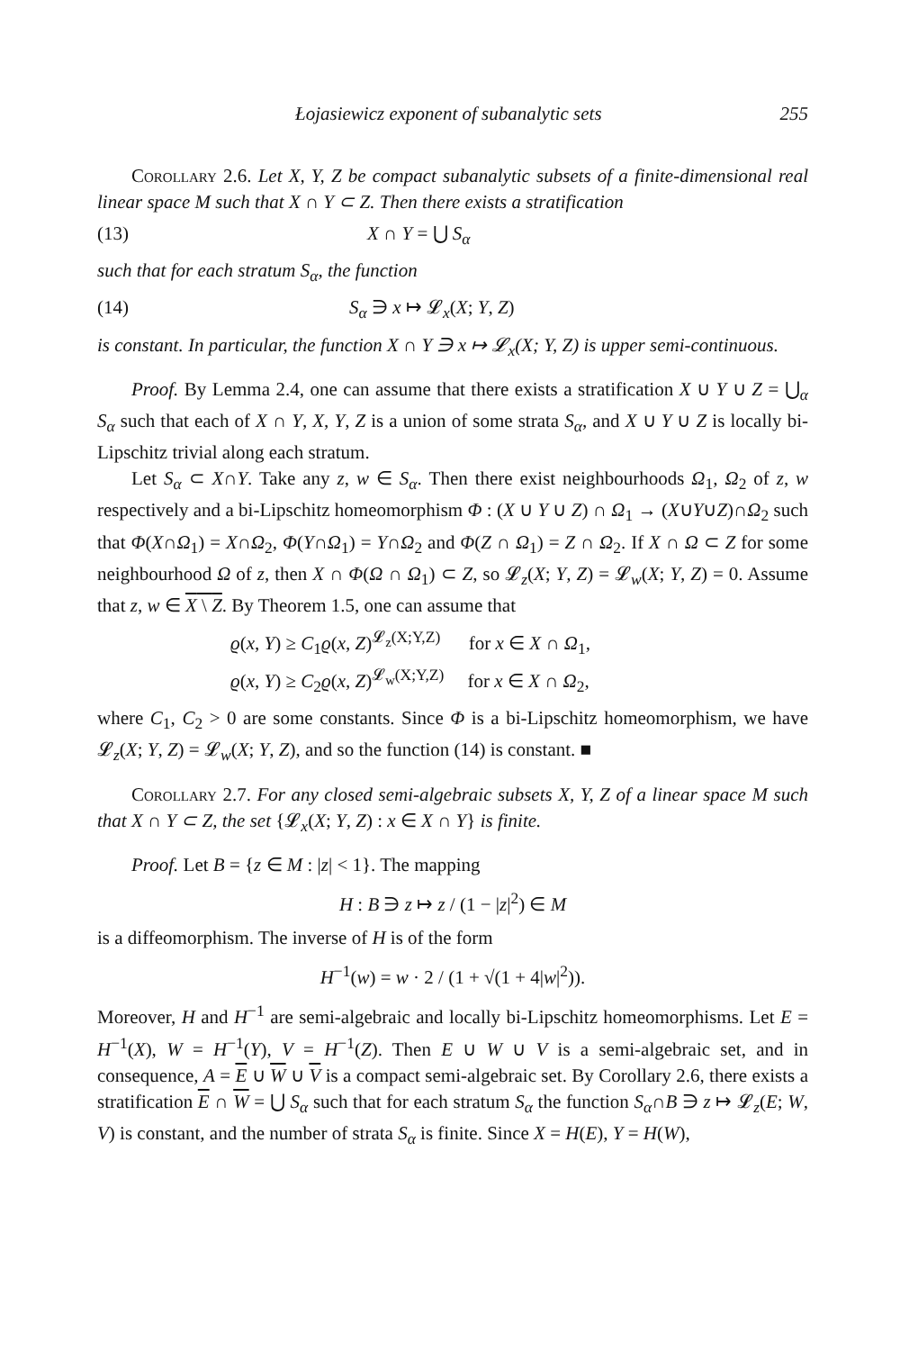Łojasiewicz exponent of subanalytic sets 255
Corollary 2.6. Let X, Y, Z be compact subanalytic subsets of a finite-dimensional real linear space M such that X ∩ Y ⊂ Z. Then there exists a stratification
(13) X ∩ Y = ⋃ S<sub>α</sub>
such that for each stratum S<sub>α</sub>, the function
(14) S<sub>α</sub> ∋ x ↦ 𝓛<sub>x</sub>(X; Y, Z)
is constant. In particular, the function X ∩ Y ∋ x ↦ 𝓛<sub>x</sub>(X; Y, Z) is upper semi-continuous.
Proof. By Lemma 2.4, one can assume that there exists a stratification X ∪ Y ∪ Z = ⋃<sub>α</sub> S<sub>α</sub> such that each of X ∩ Y, X, Y, Z is a union of some strata S<sub>α</sub>, and X ∪ Y ∪ Z is locally bi-Lipschitz trivial along each stratum.
Let S<sub>α</sub> ⊂ X∩Y. Take any z, w ∈ S<sub>α</sub>. Then there exist neighbourhoods Ω<sub>1</sub>, Ω<sub>2</sub> of z, w respectively and a bi-Lipschitz homeomorphism Φ : (X ∪ Y ∪ Z) ∩ Ω<sub>1</sub> → (X∪Y∪Z)∩Ω<sub>2</sub> such that Φ(X∩Ω<sub>1</sub>) = X∩Ω<sub>2</sub>, Φ(Y∩Ω<sub>1</sub>) = Y∩Ω<sub>2</sub> and Φ(Z ∩ Ω<sub>1</sub>) = Z ∩ Ω<sub>2</sub>. If X ∩ Ω ⊂ Z for some neighbourhood Ω of z, then X ∩ Φ(Ω ∩ Ω<sub>1</sub>) ⊂ Z, so 𝓛<sub>z</sub>(X; Y, Z) = 𝓛<sub>w</sub>(X; Y, Z) = 0. Assume that z, w ∈ X \ Z. By Theorem 1.5, one can assume that
ϱ(x, Y) ≥ C<sub>1</sub>ϱ(x, Z)<sup>𝓛<sub>z</sub>(X;Y,Z)</sup> for x ∈ X ∩ Ω<sub>1</sub>,
ϱ(x, Y) ≥ C<sub>2</sub>ϱ(x, Z)<sup>𝓛<sub>w</sub>(X;Y,Z)</sup> for x ∈ X ∩ Ω<sub>2</sub>,
where C<sub>1</sub>, C<sub>2</sub> > 0 are some constants. Since Φ is a bi-Lipschitz homeomorphism, we have 𝓛<sub>z</sub>(X; Y, Z) = 𝓛<sub>w</sub>(X; Y, Z), and so the function (14) is constant. ■
Corollary 2.7. For any closed semi-algebraic subsets X, Y, Z of a linear space M such that X ∩ Y ⊂ Z, the set {𝓛<sub>x</sub>(X; Y, Z) : x ∈ X ∩ Y} is finite.
Proof. Let B = {z ∈ M : |z| < 1}. The mapping
H : B ∋ z ↦ z / (1 − |z|<sup>2</sup>) ∈ M
is a diffeomorphism. The inverse of H is of the form
H<sup>−1</sup>(w) = w · 2 / (1 + √(1 + 4|w|<sup>2</sup>)).
Moreover, H and H<sup>−1</sup> are semi-algebraic and locally bi-Lipschitz homeomorphisms. Let E = H<sup>−1</sup>(X), W = H<sup>−1</sup>(Y), V = H<sup>−1</sup>(Z). Then E ∪ W ∪ V is a semi-algebraic set, and in consequence, A = E ∪ W ∪ V is a compact semi-algebraic set. By Corollary 2.6, there exists a stratification E ∩ W = ⋃ S<sub>α</sub> such that for each stratum S<sub>α</sub> the function S<sub>α</sub>∩B ∋ z ↦ 𝓛<sub>z</sub>(E; W, V) is constant, and the number of strata S<sub>α</sub> is finite. Since X = H(E), Y = H(W),